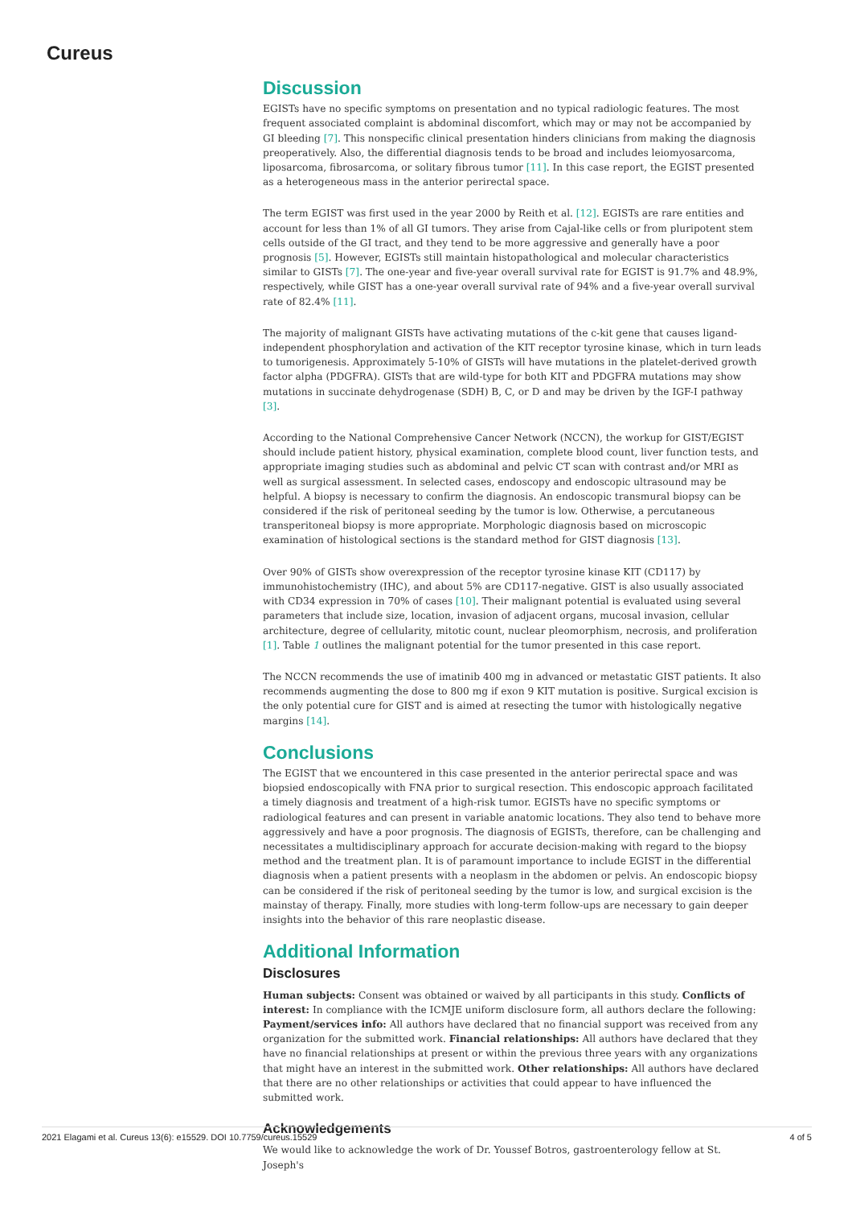Cureus
Discussion
EGISTs have no specific symptoms on presentation and no typical radiologic features. The most frequent associated complaint is abdominal discomfort, which may or may not be accompanied by GI bleeding [7]. This nonspecific clinical presentation hinders clinicians from making the diagnosis preoperatively. Also, the differential diagnosis tends to be broad and includes leiomyosarcoma, liposarcoma, fibrosarcoma, or solitary fibrous tumor [11]. In this case report, the EGIST presented as a heterogeneous mass in the anterior perirectal space.
The term EGIST was first used in the year 2000 by Reith et al. [12]. EGISTs are rare entities and account for less than 1% of all GI tumors. They arise from Cajal-like cells or from pluripotent stem cells outside of the GI tract, and they tend to be more aggressive and generally have a poor prognosis [5]. However, EGISTs still maintain histopathological and molecular characteristics similar to GISTs [7]. The one-year and five-year overall survival rate for EGIST is 91.7% and 48.9%, respectively, while GIST has a one-year overall survival rate of 94% and a five-year overall survival rate of 82.4% [11].
The majority of malignant GISTs have activating mutations of the c-kit gene that causes ligand-independent phosphorylation and activation of the KIT receptor tyrosine kinase, which in turn leads to tumorigenesis. Approximately 5-10% of GISTs will have mutations in the platelet-derived growth factor alpha (PDGFRA). GISTs that are wild-type for both KIT and PDGFRA mutations may show mutations in succinate dehydrogenase (SDH) B, C, or D and may be driven by the IGF-I pathway [3].
According to the National Comprehensive Cancer Network (NCCN), the workup for GIST/EGIST should include patient history, physical examination, complete blood count, liver function tests, and appropriate imaging studies such as abdominal and pelvic CT scan with contrast and/or MRI as well as surgical assessment. In selected cases, endoscopy and endoscopic ultrasound may be helpful. A biopsy is necessary to confirm the diagnosis. An endoscopic transmural biopsy can be considered if the risk of peritoneal seeding by the tumor is low. Otherwise, a percutaneous transperitoneal biopsy is more appropriate. Morphologic diagnosis based on microscopic examination of histological sections is the standard method for GIST diagnosis [13].
Over 90% of GISTs show overexpression of the receptor tyrosine kinase KIT (CD117) by immunohistochemistry (IHC), and about 5% are CD117-negative. GIST is also usually associated with CD34 expression in 70% of cases [10]. Their malignant potential is evaluated using several parameters that include size, location, invasion of adjacent organs, mucosal invasion, cellular architecture, degree of cellularity, mitotic count, nuclear pleomorphism, necrosis, and proliferation [1]. Table 1 outlines the malignant potential for the tumor presented in this case report.
The NCCN recommends the use of imatinib 400 mg in advanced or metastatic GIST patients. It also recommends augmenting the dose to 800 mg if exon 9 KIT mutation is positive. Surgical excision is the only potential cure for GIST and is aimed at resecting the tumor with histologically negative margins [14].
Conclusions
The EGIST that we encountered in this case presented in the anterior perirectal space and was biopsied endoscopically with FNA prior to surgical resection. This endoscopic approach facilitated a timely diagnosis and treatment of a high-risk tumor. EGISTs have no specific symptoms or radiological features and can present in variable anatomic locations. They also tend to behave more aggressively and have a poor prognosis. The diagnosis of EGISTs, therefore, can be challenging and necessitates a multidisciplinary approach for accurate decision-making with regard to the biopsy method and the treatment plan. It is of paramount importance to include EGIST in the differential diagnosis when a patient presents with a neoplasm in the abdomen or pelvis. An endoscopic biopsy can be considered if the risk of peritoneal seeding by the tumor is low, and surgical excision is the mainstay of therapy. Finally, more studies with long-term follow-ups are necessary to gain deeper insights into the behavior of this rare neoplastic disease.
Additional Information
Disclosures
Human subjects: Consent was obtained or waived by all participants in this study. Conflicts of interest: In compliance with the ICMJE uniform disclosure form, all authors declare the following: Payment/services info: All authors have declared that no financial support was received from any organization for the submitted work. Financial relationships: All authors have declared that they have no financial relationships at present or within the previous three years with any organizations that might have an interest in the submitted work. Other relationships: All authors have declared that there are no other relationships or activities that could appear to have influenced the submitted work.
Acknowledgements
We would like to acknowledge the work of Dr. Youssef Botros, gastroenterology fellow at St. Joseph's
2021 Elagami et al. Cureus 13(6): e15529. DOI 10.7759/cureus.15529 4 of 5